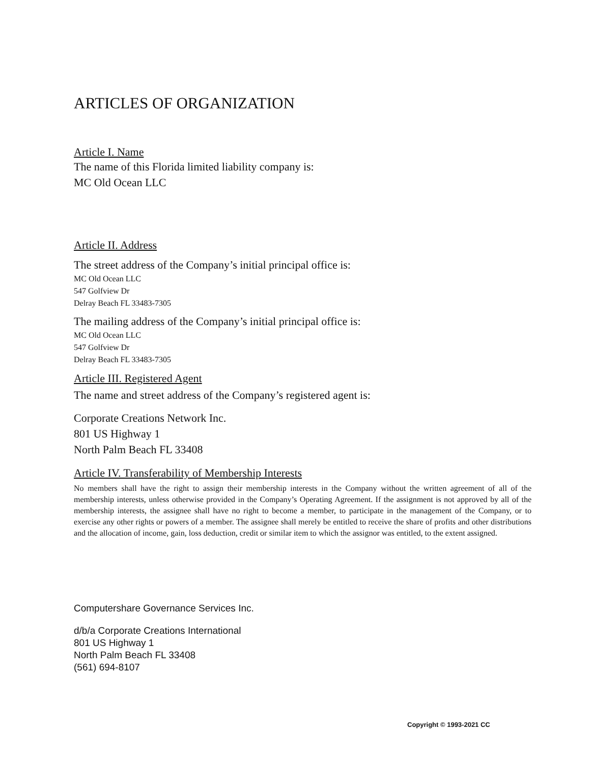ARTICLES OF ORGANIZATION
Article I. Name
The name of this Florida limited liability company is:
MC Old Ocean LLC
Article II. Address
The street address of the Company’s initial principal office is:
MC Old Ocean LLC
547 Golfview Dr
Delray Beach FL 33483-7305
The mailing address of the Company’s initial principal office is:
MC Old Ocean LLC
547 Golfview Dr
Delray Beach FL 33483-7305
Article III. Registered Agent
The name and street address of the Company’s registered agent is:
Corporate Creations Network Inc.
801 US Highway 1
North Palm Beach FL 33408
Article IV. Transferability of Membership Interests
No members shall have the right to assign their membership interests in the Company without the written agreement of all of the membership interests, unless otherwise provided in the Company’s Operating Agreement. If the assignment is not approved by all of the membership interests, the assignee shall have no right to become a member, to participate in the management of the Company, or to exercise any other rights or powers of a member. The assignee shall merely be entitled to receive the share of profits and other distributions and the allocation of income, gain, loss deduction, credit or similar item to which the assignor was entitled, to the extent assigned.
Computershare Governance Services Inc.
d/b/a Corporate Creations International
801 US Highway 1
North Palm Beach FL 33408
(561) 694-8107
Copyright © 1993-2021 CC